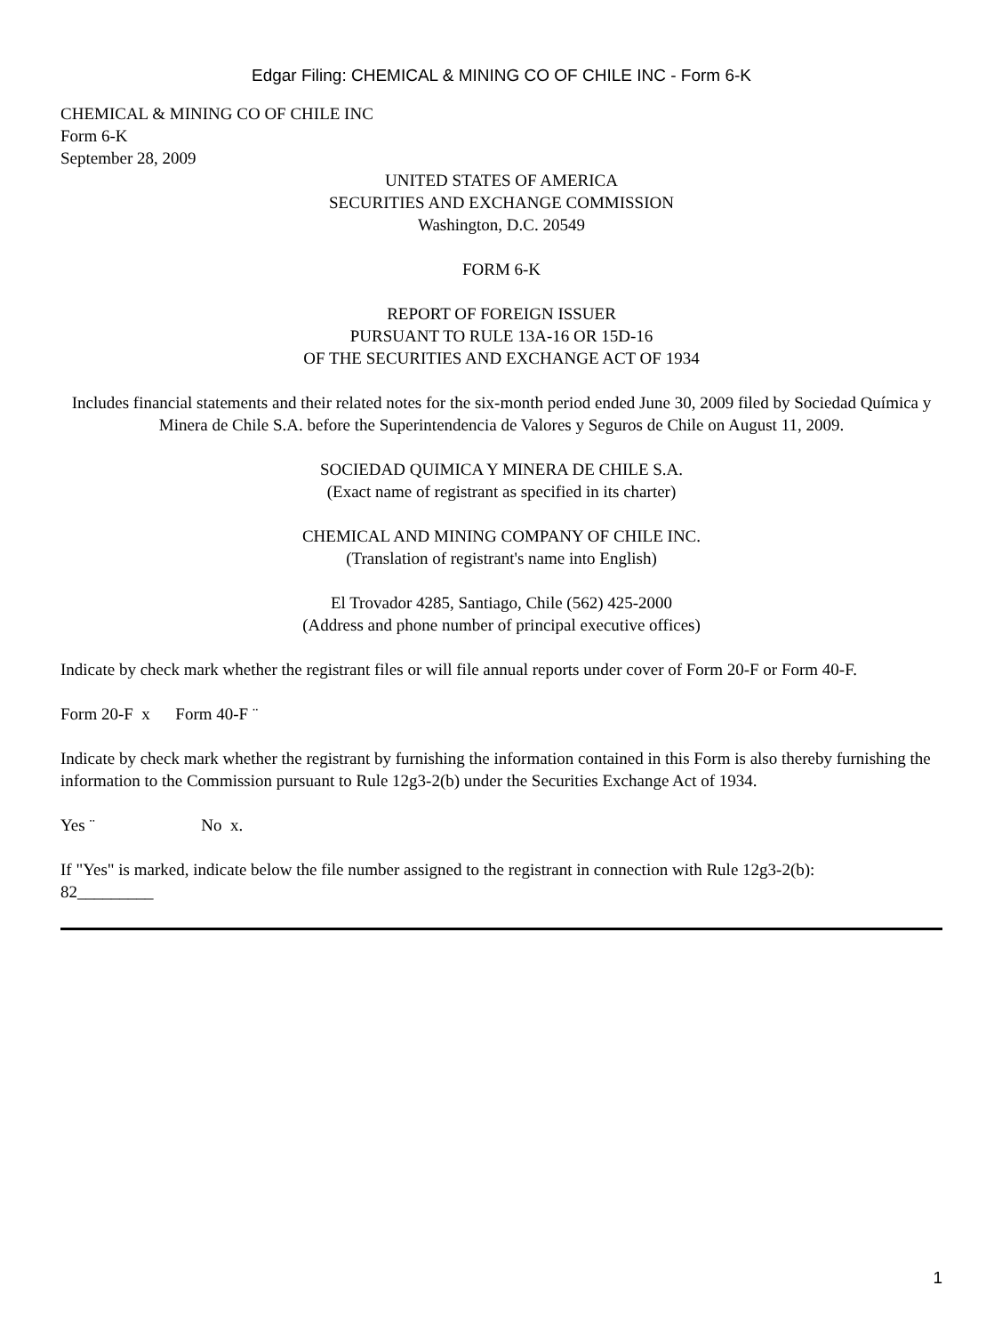Edgar Filing: CHEMICAL & MINING CO OF CHILE INC - Form 6-K
CHEMICAL & MINING CO OF CHILE INC
Form 6-K
September 28, 2009
UNITED STATES OF AMERICA
SECURITIES AND EXCHANGE COMMISSION
Washington, D.C. 20549
FORM 6-K
REPORT OF FOREIGN ISSUER
PURSUANT TO RULE 13A-16 OR 15D-16
OF THE SECURITIES AND EXCHANGE ACT OF 1934
Includes financial statements and their related notes for the six-month period ended June 30, 2009 filed by Sociedad Química y Minera de Chile S.A. before the Superintendencia de Valores y Seguros de Chile on August 11, 2009.
SOCIEDAD QUIMICA Y MINERA DE CHILE S.A.
(Exact name of registrant as specified in its charter)
CHEMICAL AND MINING COMPANY OF CHILE INC.
(Translation of registrant's name into English)
El Trovador 4285, Santiago, Chile (562) 425-2000
(Address and phone number of principal executive offices)
Indicate by check mark whether the registrant files or will file annual reports under cover of Form 20-F or Form 40-F.
Form 20-F x Form 40-F ¨
Indicate by check mark whether the registrant by furnishing the information contained in this Form is also thereby furnishing the information to the Commission pursuant to Rule 12g3-2(b) under the Securities Exchange Act of 1934.
Yes ¨ No x.
If "Yes" is marked, indicate below the file number assigned to the registrant in connection with Rule 12g3-2(b):
82_________
1